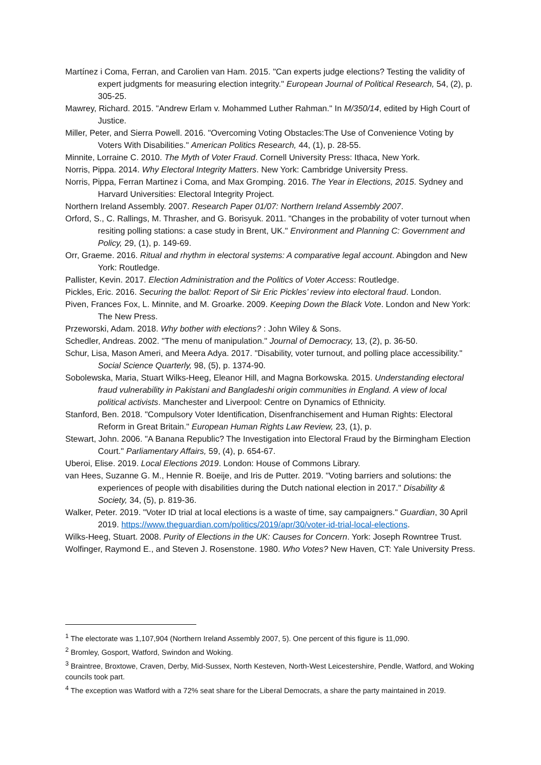Martínez i Coma, Ferran, and Carolien van Ham. 2015. "Can experts judge elections? Testing the validity of expert judgments for measuring election integrity." European Journal of Political Research, 54, (2), p. 305-25.
Mawrey, Richard. 2015. "Andrew Erlam v. Mohammed Luther Rahman." In M/350/14, edited by High Court of Justice.
Miller, Peter, and Sierra Powell. 2016. "Overcoming Voting Obstacles:The Use of Convenience Voting by Voters With Disabilities." American Politics Research, 44, (1), p. 28-55.
Minnite, Lorraine C. 2010. The Myth of Voter Fraud. Cornell University Press: Ithaca, New York.
Norris, Pippa. 2014. Why Electoral Integrity Matters. New York: Cambridge University Press.
Norris, Pippa, Ferran Martinez i Coma, and Max Gromping. 2016. The Year in Elections, 2015. Sydney and Harvard Universities: Electoral Integrity Project.
Northern Ireland Assembly. 2007. Research Paper 01/07: Northern Ireland Assembly 2007.
Orford, S., C. Rallings, M. Thrasher, and G. Borisyuk. 2011. "Changes in the probability of voter turnout when resiting polling stations: a case study in Brent, UK." Environment and Planning C: Government and Policy, 29, (1), p. 149-69.
Orr, Graeme. 2016. Ritual and rhythm in electoral systems: A comparative legal account. Abingdon and New York: Routledge.
Pallister, Kevin. 2017. Election Administration and the Politics of Voter Access: Routledge.
Pickles, Eric. 2016. Securing the ballot: Report of Sir Eric Pickles’ review into electoral fraud. London.
Piven, Frances Fox, L. Minnite, and M. Groarke. 2009. Keeping Down the Black Vote. London and New York: The New Press.
Przeworski, Adam. 2018. Why bother with elections? : John Wiley & Sons.
Schedler, Andreas. 2002. "The menu of manipulation." Journal of Democracy, 13, (2), p. 36-50.
Schur, Lisa, Mason Ameri, and Meera Adya. 2017. "Disability, voter turnout, and polling place accessibility." Social Science Quarterly, 98, (5), p. 1374-90.
Sobolewska, Maria, Stuart Wilks-Heeg, Eleanor Hill, and Magna Borkowska. 2015. Understanding electoral fraud vulnerability in Pakistani and Bangladeshi origin communities in England. A view of local political activists. Manchester and Liverpool: Centre on Dynamics of Ethnicity.
Stanford, Ben. 2018. "Compulsory Voter Identification, Disenfranchisement and Human Rights: Electoral Reform in Great Britain." European Human Rights Law Review, 23, (1), p.
Stewart, John. 2006. "A Banana Republic? The Investigation into Electoral Fraud by the Birmingham Election Court." Parliamentary Affairs, 59, (4), p. 654-67.
Uberoi, Elise. 2019. Local Elections 2019. London: House of Commons Library.
van Hees, Suzanne G. M., Hennie R. Boeije, and Iris de Putter. 2019. "Voting barriers and solutions: the experiences of people with disabilities during the Dutch national election in 2017." Disability & Society, 34, (5), p. 819-36.
Walker, Peter. 2019. "Voter ID trial at local elections is a waste of time, say campaigners." Guardian, 30 April 2019. https://www.theguardian.com/politics/2019/apr/30/voter-id-trial-local-elections.
Wilks-Heeg, Stuart. 2008. Purity of Elections in the UK: Causes for Concern. York: Joseph Rowntree Trust.
Wolfinger, Raymond E., and Steven J. Rosenstone. 1980. Who Votes? New Haven, CT: Yale University Press.
<sup>1</sup> The electorate was 1,107,904 (Northern Ireland Assembly 2007, 5). One percent of this figure is 11,090.
<sup>2</sup> Bromley, Gosport, Watford, Swindon and Woking.
<sup>3</sup> Braintree, Broxtowe, Craven, Derby, Mid-Sussex, North Kesteven, North-West Leicestershire, Pendle, Watford, and Woking councils took part.
<sup>4</sup> The exception was Watford with a 72% seat share for the Liberal Democrats, a share the party maintained in 2019.